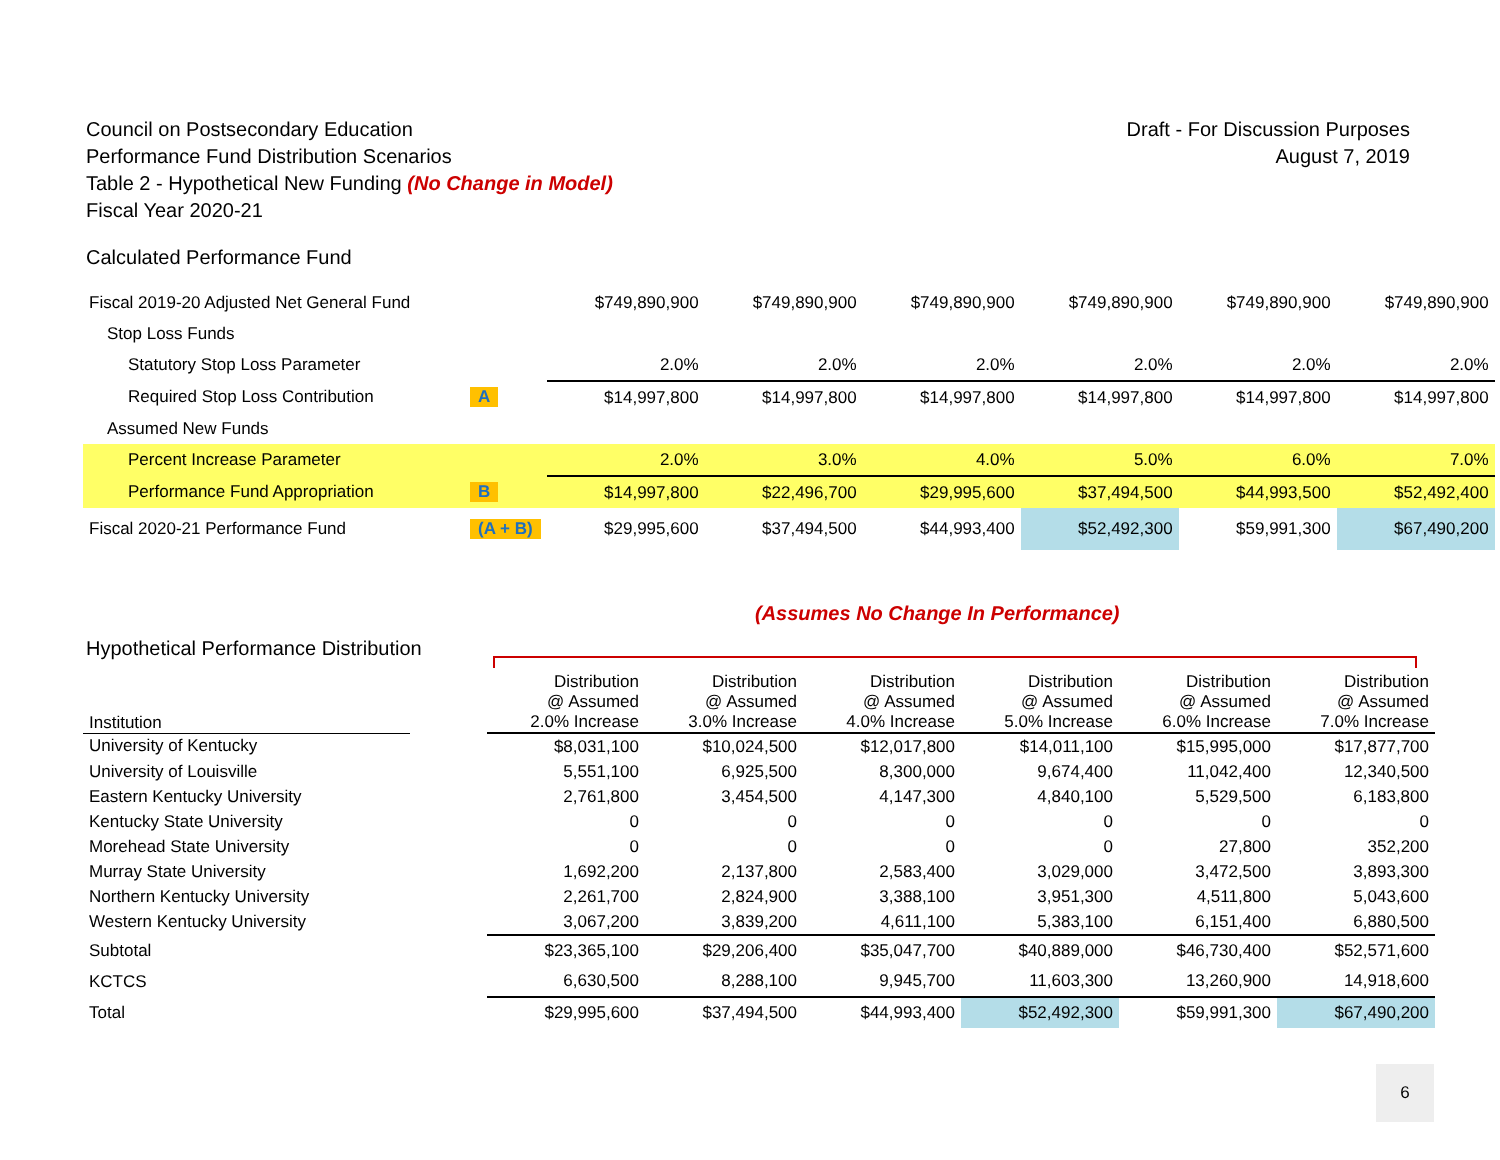Council on Postsecondary Education
Performance Fund Distribution Scenarios
Table 2 - Hypothetical New Funding (No Change in Model)
Fiscal Year 2020-21
Draft - For Discussion Purposes
August 7, 2019
Calculated Performance Fund
| Fiscal 2019-20 Adjusted Net General Fund | | $749,890,900 | $749,890,900 | $749,890,900 | $749,890,900 | $749,890,900 | $749,890,900 |
| Stop Loss Funds | | | | | | | |
| Statutory Stop Loss Parameter | | 2.0% | 2.0% | 2.0% | 2.0% | 2.0% | 2.0% |
| Required Stop Loss Contribution | A | $14,997,800 | $14,997,800 | $14,997,800 | $14,997,800 | $14,997,800 | $14,997,800 |
| Assumed New Funds | | | | | | | |
| Percent Increase Parameter | | 2.0% | 3.0% | 4.0% | 5.0% | 6.0% | 7.0% |
| Performance Fund Appropriation | B | $14,997,800 | $22,496,700 | $29,995,600 | $37,494,500 | $44,993,500 | $52,492,400 |
| Fiscal 2020-21 Performance Fund | (A + B) | $29,995,600 | $37,494,500 | $44,993,400 | $52,492,300 | $59,991,300 | $67,490,200 |
(Assumes No Change In Performance)
Hypothetical Performance Distribution
| Institution | | Distribution @ Assumed 2.0% Increase | Distribution @ Assumed 3.0% Increase | Distribution @ Assumed 4.0% Increase | Distribution @ Assumed 5.0% Increase | Distribution @ Assumed 6.0% Increase | Distribution @ Assumed 7.0% Increase |
| University of Kentucky | | $8,031,100 | $10,024,500 | $12,017,800 | $14,011,100 | $15,995,000 | $17,877,700 |
| University of Louisville | | 5,551,100 | 6,925,500 | 8,300,000 | 9,674,400 | 11,042,400 | 12,340,500 |
| Eastern Kentucky University | | 2,761,800 | 3,454,500 | 4,147,300 | 4,840,100 | 5,529,500 | 6,183,800 |
| Kentucky State University | | 0 | 0 | 0 | 0 | 0 | 0 |
| Morehead State University | | 0 | 0 | 0 | 0 | 27,800 | 352,200 |
| Murray State University | | 1,692,200 | 2,137,800 | 2,583,400 | 3,029,000 | 3,472,500 | 3,893,300 |
| Northern Kentucky University | | 2,261,700 | 2,824,900 | 3,388,100 | 3,951,300 | 4,511,800 | 5,043,600 |
| Western Kentucky University | | 3,067,200 | 3,839,200 | 4,611,100 | 5,383,100 | 6,151,400 | 6,880,500 |
| Subtotal | | $23,365,100 | $29,206,400 | $35,047,700 | $40,889,000 | $46,730,400 | $52,571,600 |
| KCTCS | | 6,630,500 | 8,288,100 | 9,945,700 | 11,603,300 | 13,260,900 | 14,918,600 |
| Total | | $29,995,600 | $37,494,500 | $44,993,400 | $52,492,300 | $59,991,300 | $67,490,200 |
6